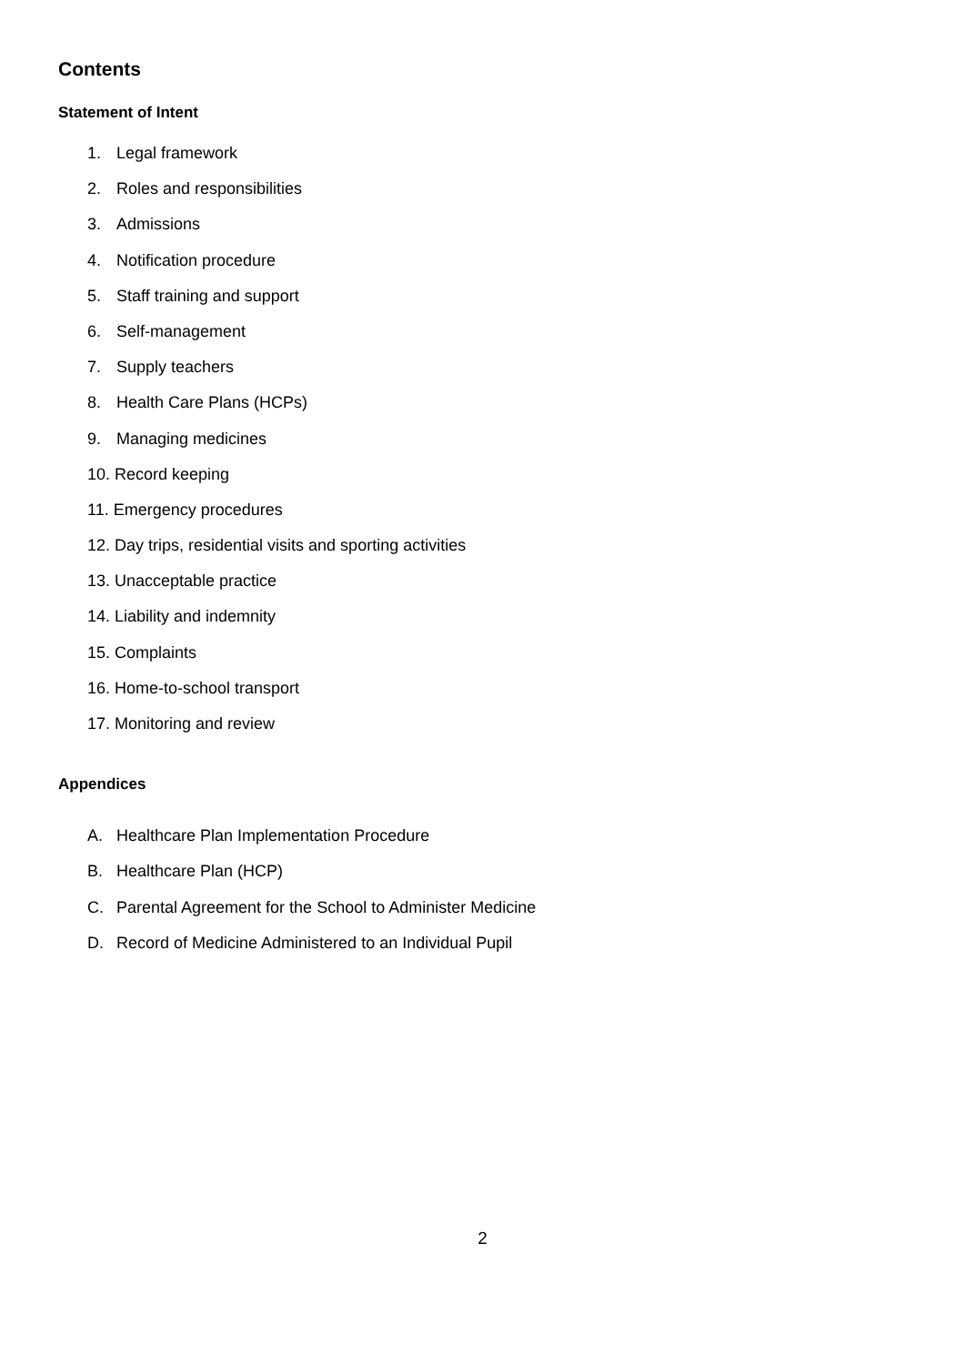Contents
Statement of Intent
1. Legal framework
2. Roles and responsibilities
3. Admissions
4. Notification procedure
5. Staff training and support
6. Self-management
7. Supply teachers
8. Health Care Plans (HCPs)
9. Managing medicines
10. Record keeping
11. Emergency procedures
12. Day trips, residential visits and sporting activities
13. Unacceptable practice
14. Liability and indemnity
15. Complaints
16. Home-to-school transport
17. Monitoring and review
Appendices
A. Healthcare Plan Implementation Procedure
B. Healthcare Plan (HCP)
C. Parental Agreement for the School to Administer Medicine
D. Record of Medicine Administered to an Individual Pupil
2